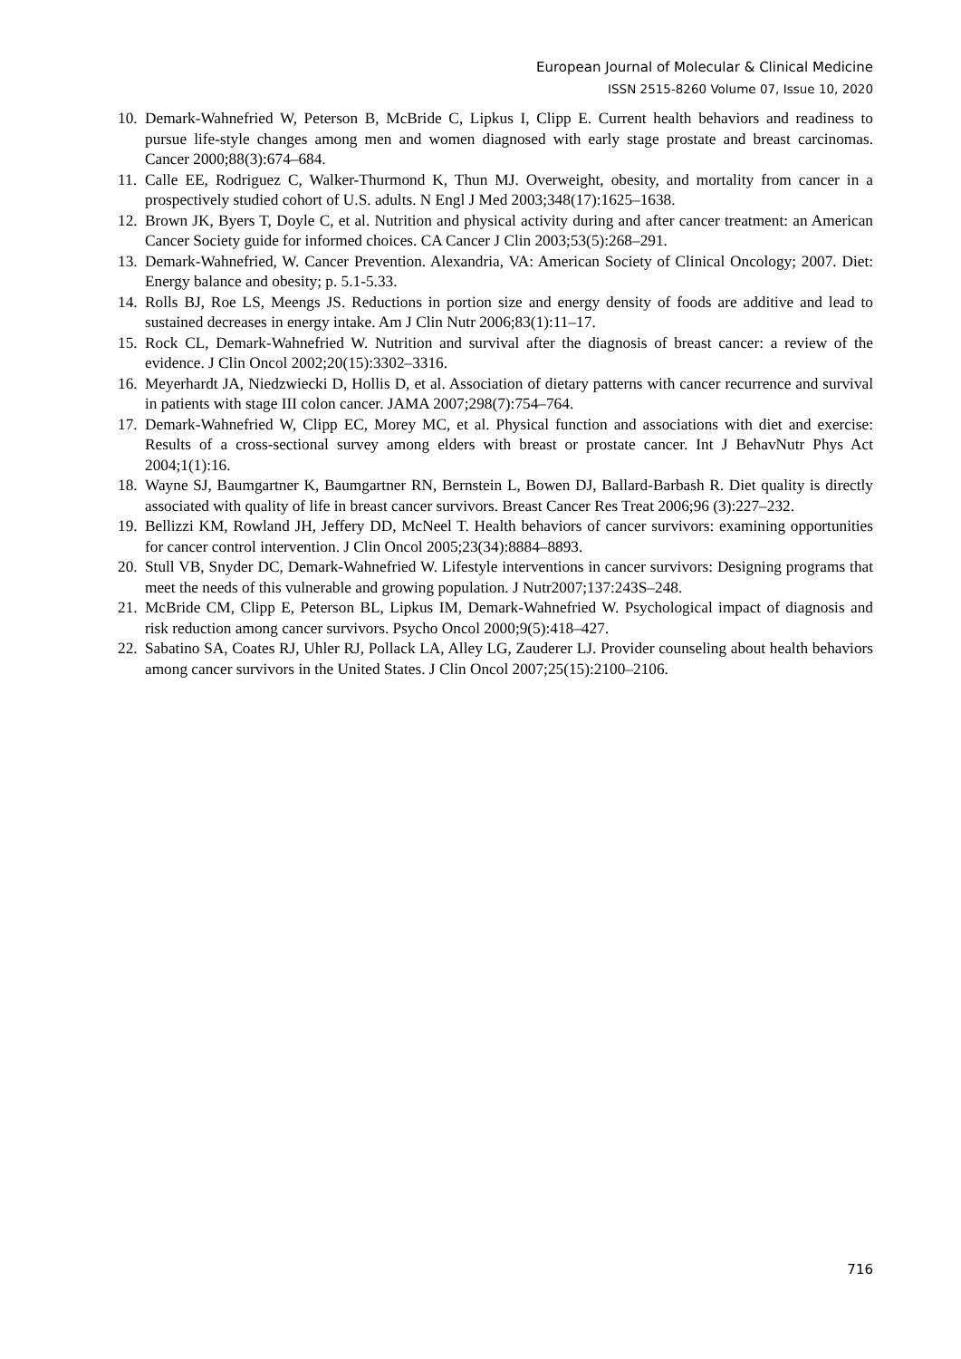European Journal of Molecular & Clinical Medicine
ISSN 2515-8260 Volume 07, Issue 10, 2020
10. Demark-Wahnefried W, Peterson B, McBride C, Lipkus I, Clipp E. Current health behaviors and readiness to pursue life-style changes among men and women diagnosed with early stage prostate and breast carcinomas. Cancer 2000;88(3):674–684.
11. Calle EE, Rodriguez C, Walker-Thurmond K, Thun MJ. Overweight, obesity, and mortality from cancer in a prospectively studied cohort of U.S. adults. N Engl J Med 2003;348(17):1625–1638.
12. Brown JK, Byers T, Doyle C, et al. Nutrition and physical activity during and after cancer treatment: an American Cancer Society guide for informed choices. CA Cancer J Clin 2003;53(5):268–291.
13. Demark-Wahnefried, W. Cancer Prevention. Alexandria, VA: American Society of Clinical Oncology; 2007. Diet: Energy balance and obesity; p. 5.1-5.33.
14. Rolls BJ, Roe LS, Meengs JS. Reductions in portion size and energy density of foods are additive and lead to sustained decreases in energy intake. Am J Clin Nutr 2006;83(1):11–17.
15. Rock CL, Demark-Wahnefried W. Nutrition and survival after the diagnosis of breast cancer: a review of the evidence. J Clin Oncol 2002;20(15):3302–3316.
16. Meyerhardt JA, Niedzwiecki D, Hollis D, et al. Association of dietary patterns with cancer recurrence and survival in patients with stage III colon cancer. JAMA 2007;298(7):754–764.
17. Demark-Wahnefried W, Clipp EC, Morey MC, et al. Physical function and associations with diet and exercise: Results of a cross-sectional survey among elders with breast or prostate cancer. Int J BehavNutr Phys Act 2004;1(1):16.
18. Wayne SJ, Baumgartner K, Baumgartner RN, Bernstein L, Bowen DJ, Ballard-Barbash R. Diet quality is directly associated with quality of life in breast cancer survivors. Breast Cancer Res Treat 2006;96 (3):227–232.
19. Bellizzi KM, Rowland JH, Jeffery DD, McNeel T. Health behaviors of cancer survivors: examining opportunities for cancer control intervention. J Clin Oncol 2005;23(34):8884–8893.
20. Stull VB, Snyder DC, Demark-Wahnefried W. Lifestyle interventions in cancer survivors: Designing programs that meet the needs of this vulnerable and growing population. J Nutr2007;137:243S–248.
21. McBride CM, Clipp E, Peterson BL, Lipkus IM, Demark-Wahnefried W. Psychological impact of diagnosis and risk reduction among cancer survivors. Psycho Oncol 2000;9(5):418–427.
22. Sabatino SA, Coates RJ, Uhler RJ, Pollack LA, Alley LG, Zauderer LJ. Provider counseling about health behaviors among cancer survivors in the United States. J Clin Oncol 2007;25(15):2100–2106.
716